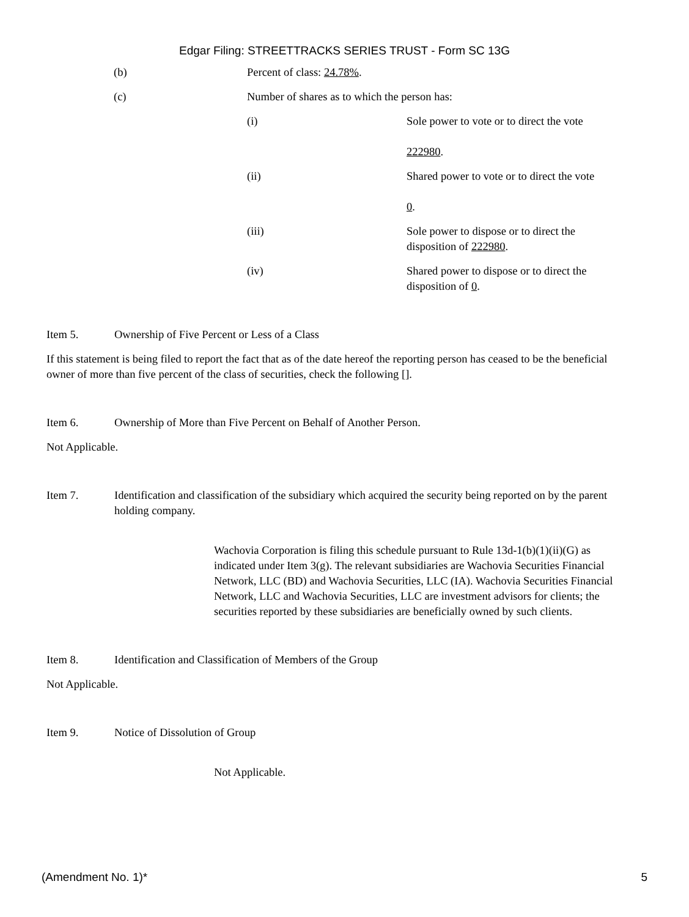Edgar Filing: STREETTRACKS SERIES TRUST - Form SC 13G
(b) Percent of class: 24.78%.
(c) Number of shares as to which the person has:
(i) Sole power to vote or to direct the vote
222980.
(ii) Shared power to vote or to direct the vote
0.
(iii) Sole power to dispose or to direct the disposition of 222980.
(iv) Shared power to dispose or to direct the disposition of 0.
Item 5. Ownership of Five Percent or Less of a Class
If this statement is being filed to report the fact that as of the date hereof the reporting person has ceased to be the beneficial owner of more than five percent of the class of securities, check the following [].
Item 6. Ownership of More than Five Percent on Behalf of Another Person.
Not Applicable.
Item 7. Identification and classification of the subsidiary which acquired the security being reported on by the parent holding company.
Wachovia Corporation is filing this schedule pursuant to Rule 13d-1(b)(1)(ii)(G) as indicated under Item 3(g). The relevant subsidiaries are Wachovia Securities Financial Network, LLC (BD) and Wachovia Securities, LLC (IA). Wachovia Securities Financial Network, LLC and Wachovia Securities, LLC are investment advisors for clients; the securities reported by these subsidiaries are beneficially owned by such clients.
Item 8. Identification and Classification of Members of the Group
Not Applicable.
Item 9. Notice of Dissolution of Group
Not Applicable.
(Amendment No. 1)* 5